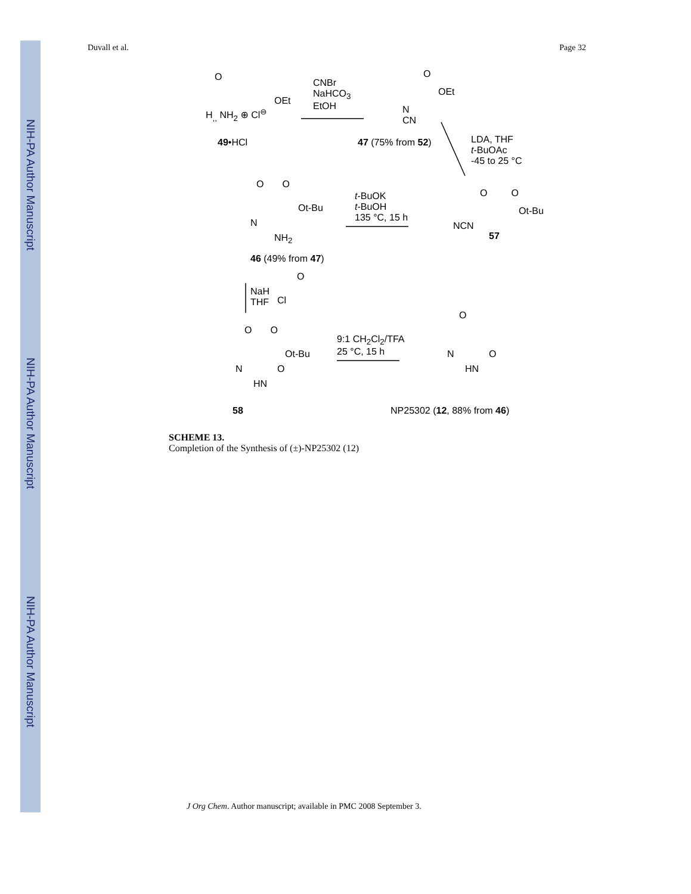NIH-PA Author Manuscript
NIH-PA Author Manuscript
NIH-PA Author Manuscript
Duvall et al. Page 32
O
OEt
H<sub>,,</sub> NH<sub>2</sub> ⊕ Cl<sup>⊖</sup>
49•HCl
CNBr
NaHCO<sub>3</sub>
EtOH
O
OEt
N
CN
47 (75% from 52)
LDA, THF
t-BuOAc
-45 to 25 °C
O O
Ot-Bu
NCN
57
t-BuOK
t-BuOH
135 °C, 15 h
O O
Ot-Bu
N
NH<sub>2</sub>
46 (49% from 47)
NaH
THF
Cl
O
O O
Ot-Bu
N
HN
O
58
9:1 CH<sub>2</sub>Cl<sub>2</sub>/TFA
25 °C, 15 h
O
N
HN
O
NP25302 (12, 88% from 46)
SCHEME 13.
Completion of the Synthesis of (±)-NP25302 (12)
J Org Chem. Author manuscript; available in PMC 2008 September 3.